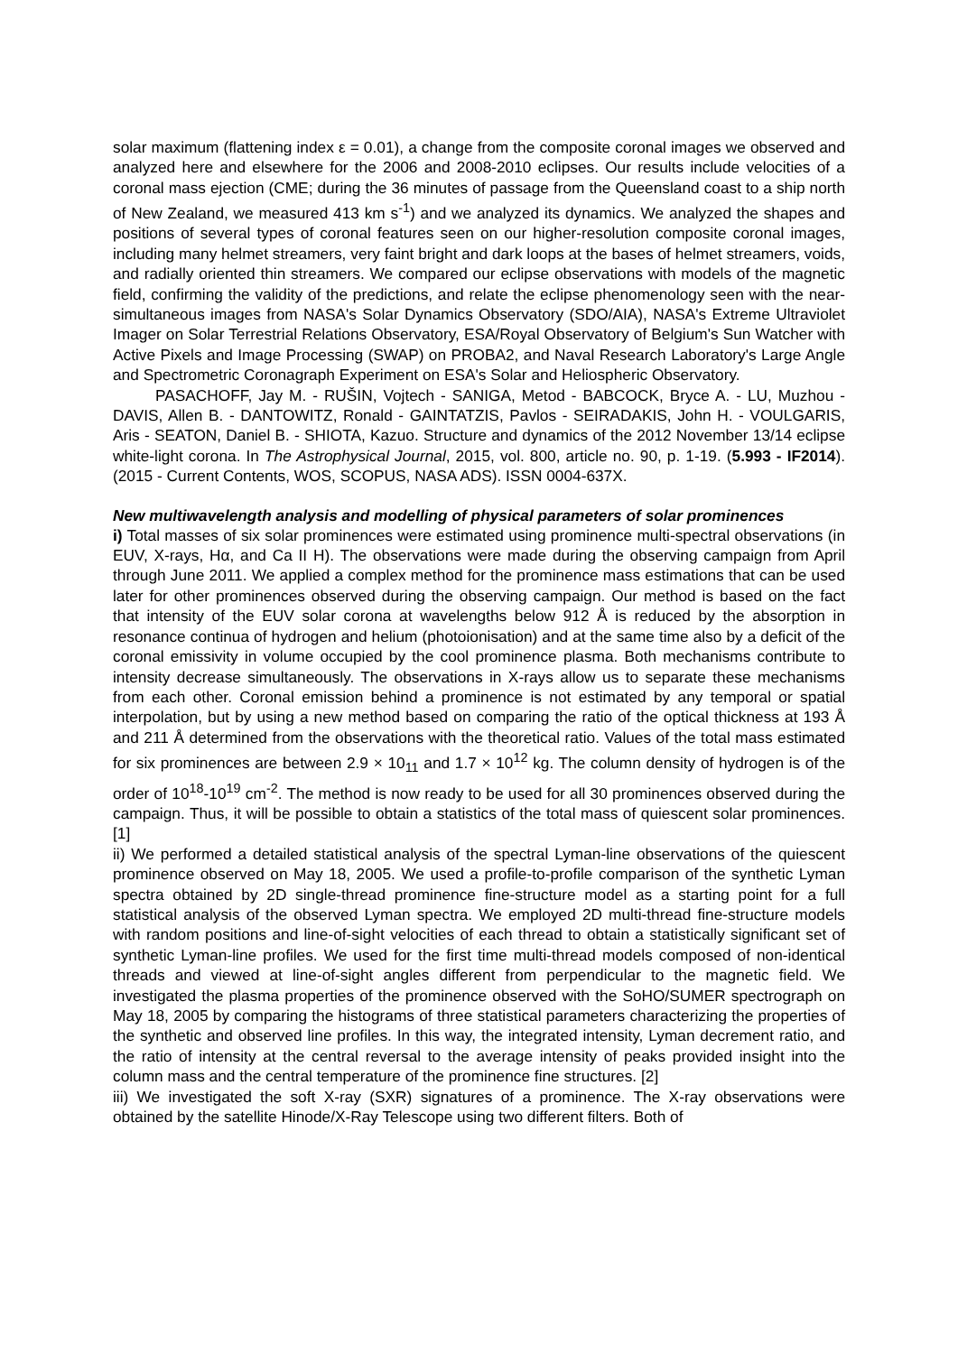solar maximum (flattening index ε = 0.01), a change from the composite coronal images we observed and analyzed here and elsewhere for the 2006 and 2008-2010 eclipses. Our results include velocities of a coronal mass ejection (CME; during the 36 minutes of passage from the Queensland coast to a ship north of New Zealand, we measured 413 km s<sup>-1</sup>) and we analyzed its dynamics. We analyzed the shapes and positions of several types of coronal features seen on our higher-resolution composite coronal images, including many helmet streamers, very faint bright and dark loops at the bases of helmet streamers, voids, and radially oriented thin streamers. We compared our eclipse observations with models of the magnetic field, confirming the validity of the predictions, and relate the eclipse phenomenology seen with the near-simultaneous images from NASA's Solar Dynamics Observatory (SDO/AIA), NASA's Extreme Ultraviolet Imager on Solar Terrestrial Relations Observatory, ESA/Royal Observatory of Belgium's Sun Watcher with Active Pixels and Image Processing (SWAP) on PROBA2, and Naval Research Laboratory's Large Angle and Spectrometric Coronagraph Experiment on ESA's Solar and Heliospheric Observatory.
PASACHOFF, Jay M. - RUŠIN, Vojtech - SANIGA, Metod - BABCOCK, Bryce A. - LU, Muzhou - DAVIS, Allen B. - DANTOWITZ, Ronald - GAINTATZIS, Pavlos - SEIRADAKIS, John H. - VOULGARIS, Aris - SEATON, Daniel B. - SHIOTA, Kazuo. Structure and dynamics of the 2012 November 13/14 eclipse white-light corona. In The Astrophysical Journal, 2015, vol. 800, article no. 90, p. 1-19. (5.993 - IF2014). (2015 - Current Contents, WOS, SCOPUS, NASA ADS). ISSN 0004-637X.
New multiwavelength analysis and modelling of physical parameters of solar prominences
i) Total masses of six solar prominences were estimated using prominence multi-spectral observations (in EUV, X-rays, Hα, and Ca II H). The observations were made during the observing campaign from April through June 2011. We applied a complex method for the prominence mass estimations that can be used later for other prominences observed during the observing campaign. Our method is based on the fact that intensity of the EUV solar corona at wavelengths below 912 Å is reduced by the absorption in resonance continua of hydrogen and helium (photoionisation) and at the same time also by a deficit of the coronal emissivity in volume occupied by the cool prominence plasma. Both mechanisms contribute to intensity decrease simultaneously. The observations in X-rays allow us to separate these mechanisms from each other. Coronal emission behind a prominence is not estimated by any temporal or spatial interpolation, but by using a new method based on comparing the ratio of the optical thickness at 193 Å and 211 Å determined from the observations with the theoretical ratio. Values of the total mass estimated for six prominences are between 2.9 × 10<sub>11</sub> and 1.7 × 10<sup>12</sup> kg. The column density of hydrogen is of the order of 10<sup>18</sup>-10<sup>19</sup> cm<sup>-2</sup>. The method is now ready to be used for all 30 prominences observed during the campaign. Thus, it will be possible to obtain a statistics of the total mass of quiescent solar prominences. [1]
ii) We performed a detailed statistical analysis of the spectral Lyman-line observations of the quiescent prominence observed on May 18, 2005. We used a profile-to-profile comparison of the synthetic Lyman spectra obtained by 2D single-thread prominence fine-structure model as a starting point for a full statistical analysis of the observed Lyman spectra. We employed 2D multi-thread fine-structure models with random positions and line-of-sight velocities of each thread to obtain a statistically significant set of synthetic Lyman-line profiles. We used for the first time multi-thread models composed of non-identical threads and viewed at line-of-sight angles different from perpendicular to the magnetic field. We investigated the plasma properties of the prominence observed with the SoHO/SUMER spectrograph on May 18, 2005 by comparing the histograms of three statistical parameters characterizing the properties of the synthetic and observed line profiles. In this way, the integrated intensity, Lyman decrement ratio, and the ratio of intensity at the central reversal to the average intensity of peaks provided insight into the column mass and the central temperature of the prominence fine structures. [2]
iii) We investigated the soft X-ray (SXR) signatures of a prominence. The X-ray observations were obtained by the satellite Hinode/X-Ray Telescope using two different filters. Both of